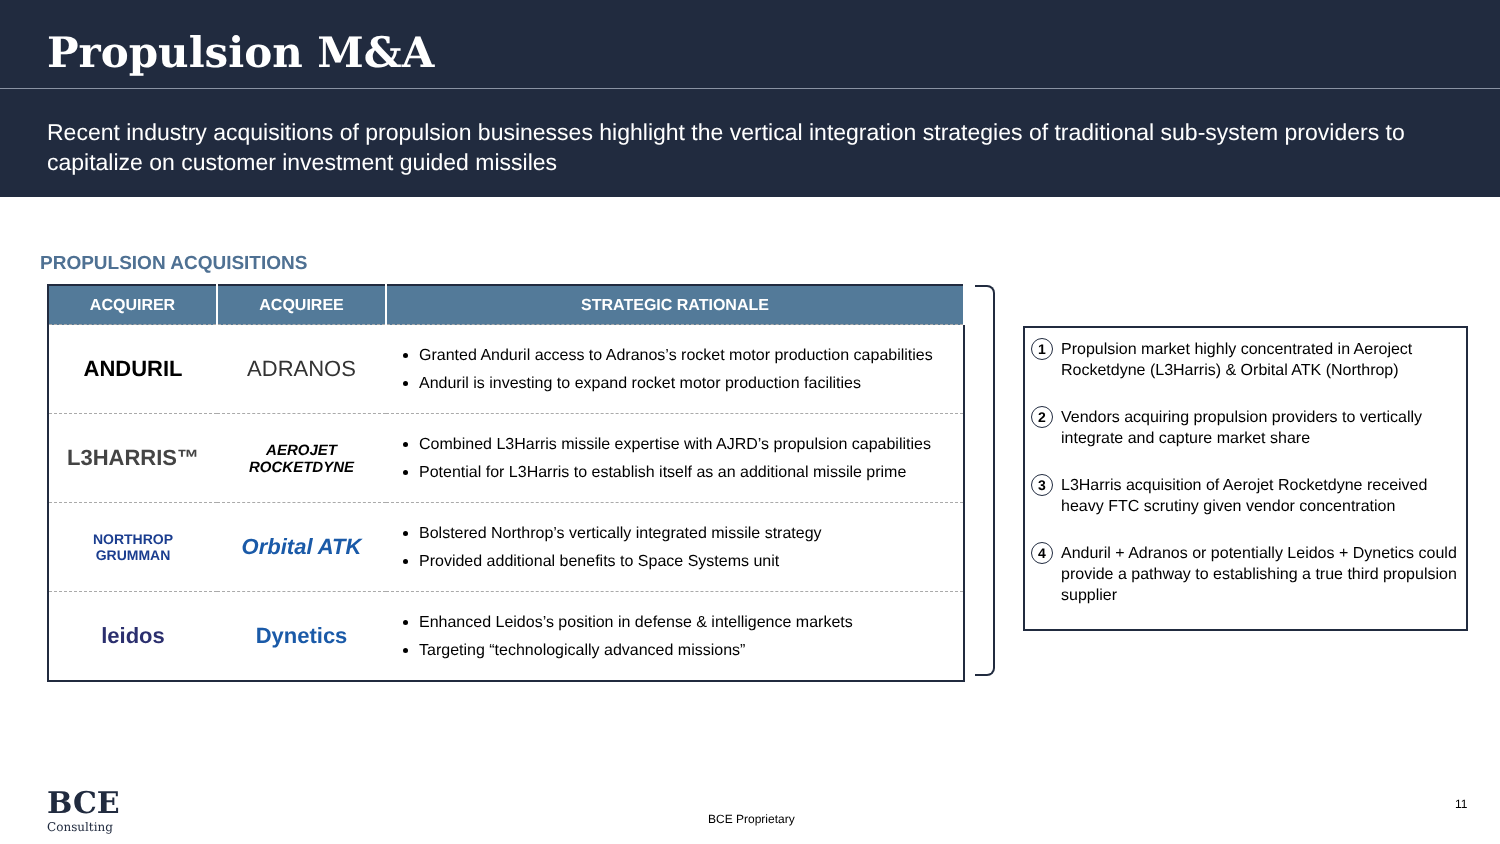Propulsion M&A
Recent industry acquisitions of propulsion businesses highlight the vertical integration strategies of traditional sub-system providers to capitalize on customer investment guided missiles
PROPULSION ACQUISITIONS
| ACQUIRER | ACQUIREE | STRATEGIC RATIONALE |
| --- | --- | --- |
| ANDURIL | ADRANOS | Granted Anduril access to Adranos’s rocket motor production capabilities Anduril is investing to expand rocket motor production facilities |
| L3HARRIS™ | AEROJET ROCKETDYNE | Combined L3Harris missile expertise with AJRD’s propulsion capabilities Potential for L3Harris to establish itself as an additional missile prime |
| NORTHROP GRUMMAN | Orbital ATK | Bolstered Northrop’s vertically integrated missile strategy Provided additional benefits to Space Systems unit |
| leidos | Dynetics | Enhanced Leidos’s position in defense & intelligence markets Targeting “technologically advanced missions” |
1 Propulsion market highly concentrated in Aeroject Rocketdyne (L3Harris) & Orbital ATK (Northrop)
2 Vendors acquiring propulsion providers to vertically integrate and capture market share
3 L3Harris acquisition of Aerojet Rocketdyne received heavy FTC scrutiny given vendor concentration
4 Anduril + Adranos or potentially Leidos + Dynetics could provide a pathway to establishing a true third propulsion supplier
BCE
Consulting
BCE Proprietary
11